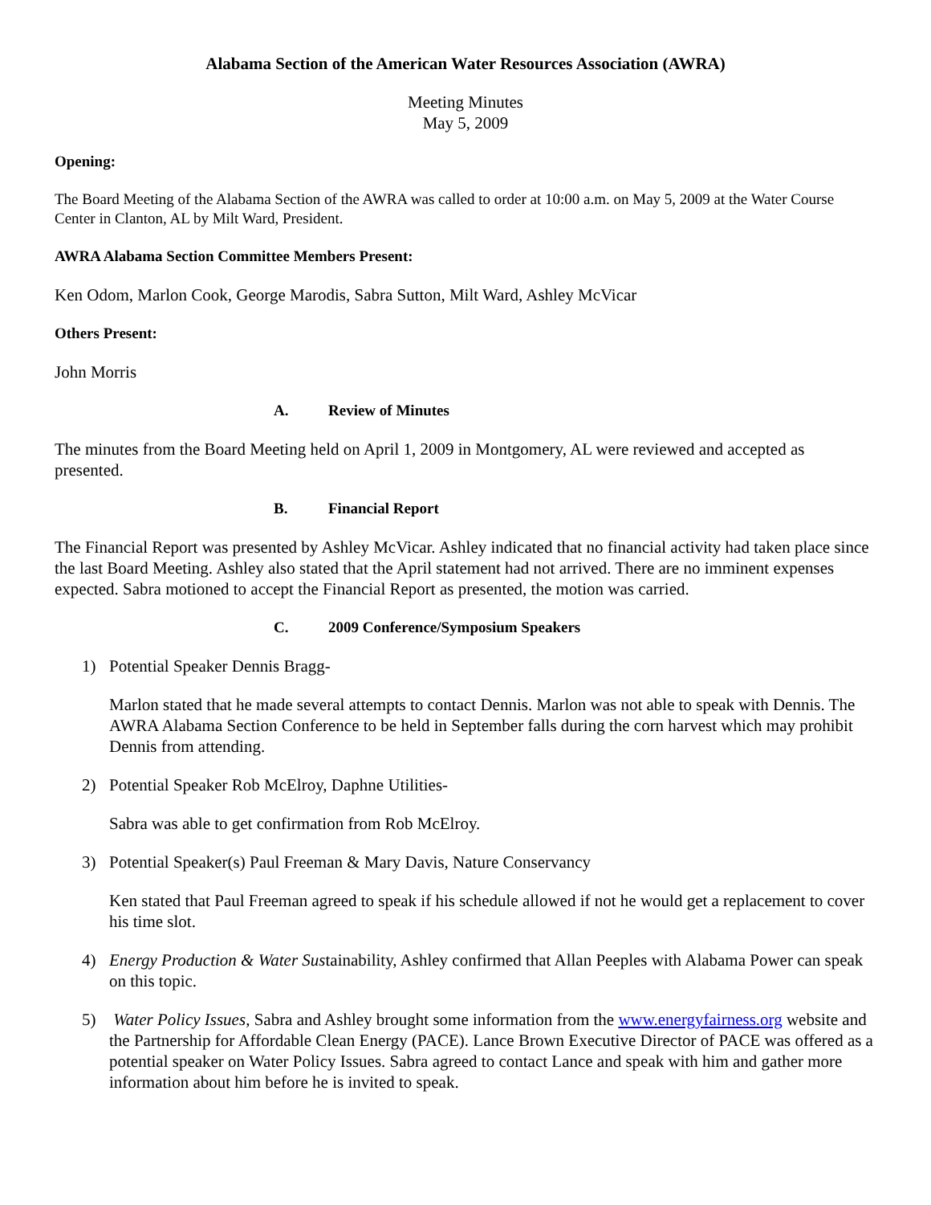Alabama Section of the American Water Resources Association (AWRA)
Meeting Minutes
May 5, 2009
Opening:
The Board Meeting of the Alabama Section of the AWRA was called to order at 10:00 a.m. on May 5, 2009 at the Water Course Center in Clanton, AL by Milt Ward, President.
AWRA Alabama Section Committee Members Present:
Ken Odom, Marlon Cook, George Marodis, Sabra Sutton, Milt Ward, Ashley McVicar
Others Present:
John Morris
A. Review of Minutes
The minutes from the Board Meeting held on April 1, 2009 in Montgomery, AL were reviewed and accepted as presented.
B. Financial Report
The Financial Report was presented by Ashley McVicar. Ashley indicated that no financial activity had taken place since the last Board Meeting. Ashley also stated that the April statement had not arrived. There are no imminent expenses expected. Sabra motioned to accept the Financial Report as presented, the motion was carried.
C. 2009 Conference/Symposium Speakers
1) Potential Speaker Dennis Bragg-
Marlon stated that he made several attempts to contact Dennis. Marlon was not able to speak with Dennis. The AWRA Alabama Section Conference to be held in September falls during the corn harvest which may prohibit Dennis from attending.
2) Potential Speaker Rob McElroy, Daphne Utilities-
Sabra was able to get confirmation from Rob McElroy.
3) Potential Speaker(s) Paul Freeman & Mary Davis, Nature Conservancy
Ken stated that Paul Freeman agreed to speak if his schedule allowed if not he would get a replacement to cover his time slot.
4) Energy Production & Water Sustainability, Ashley confirmed that Allan Peeples with Alabama Power can speak on this topic.
5) Water Policy Issues, Sabra and Ashley brought some information from the www.energyfairness.org website and the Partnership for Affordable Clean Energy (PACE). Lance Brown Executive Director of PACE was offered as a potential speaker on Water Policy Issues. Sabra agreed to contact Lance and speak with him and gather more information about him before he is invited to speak.